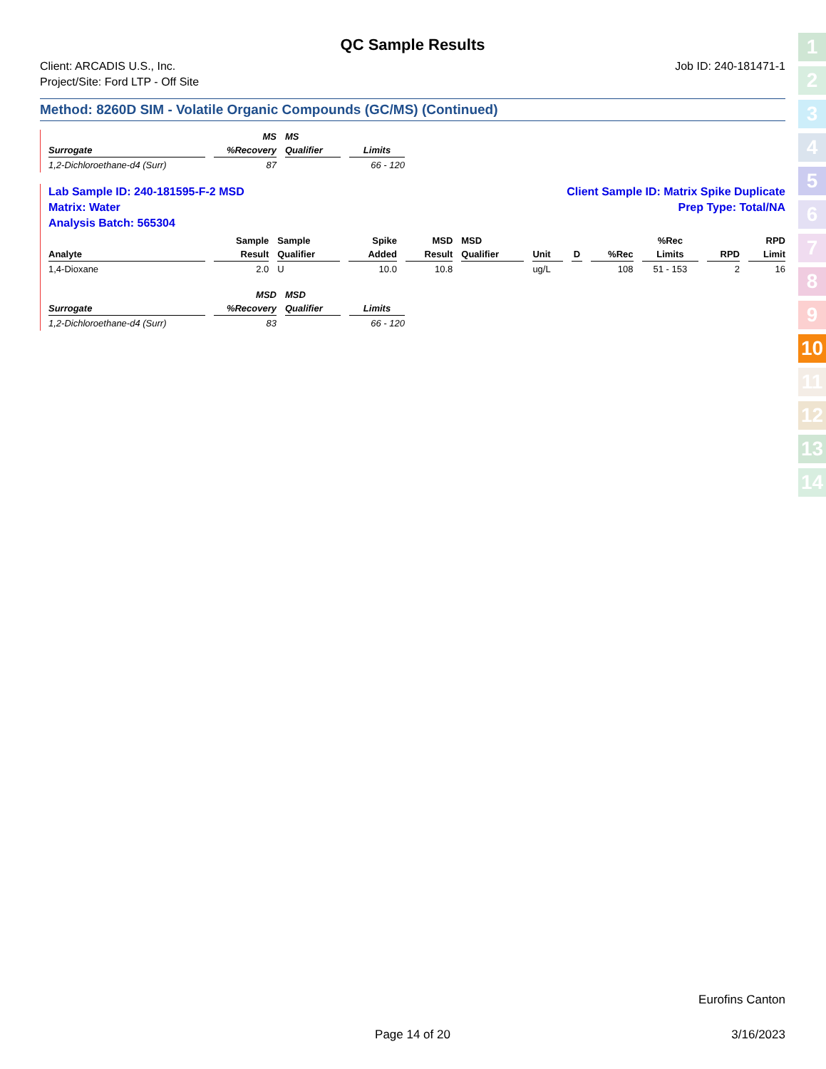QC Sample Results
Client: ARCADIS U.S., Inc.
Project/Site: Ford LTP - Off Site
Job ID: 240-181471-1
Method: 8260D SIM - Volatile Organic Compounds (GC/MS) (Continued)
| | MS | MS | |
| --- | --- | --- | --- |
| Surrogate | %Recovery | Qualifier | Limits |
| 1,2-Dichloroethane-d4 (Surr) | 87 | | 66 - 120 |
Lab Sample ID: 240-181595-F-2 MSD
Matrix: Water
Analysis Batch: 565304
Client Sample ID: Matrix Spike Duplicate
Prep Type: Total/NA
| | Sample | Sample | Spike | MSD | MSD | | | | %Rec | | RPD |
| --- | --- | --- | --- | --- | --- | --- | --- | --- | --- | --- | --- |
| Analyte | Result | Qualifier | Added | Result | Qualifier | Unit | D | %Rec | Limits | RPD | Limit |
| 1,4-Dioxane | 2.0 | U | 10.0 | 10.8 | | ug/L | | 108 | 51 - 153 | 2 | 16 |
| | MSD | MSD | |
| --- | --- | --- | --- |
| Surrogate | %Recovery | Qualifier | Limits |
| 1,2-Dichloroethane-d4 (Surr) | 83 | | 66 - 120 |
1
2
3
4
5
6
7
8
9
10
11
12
13
14
Eurofins Canton
Page 14 of 20 3/16/2023